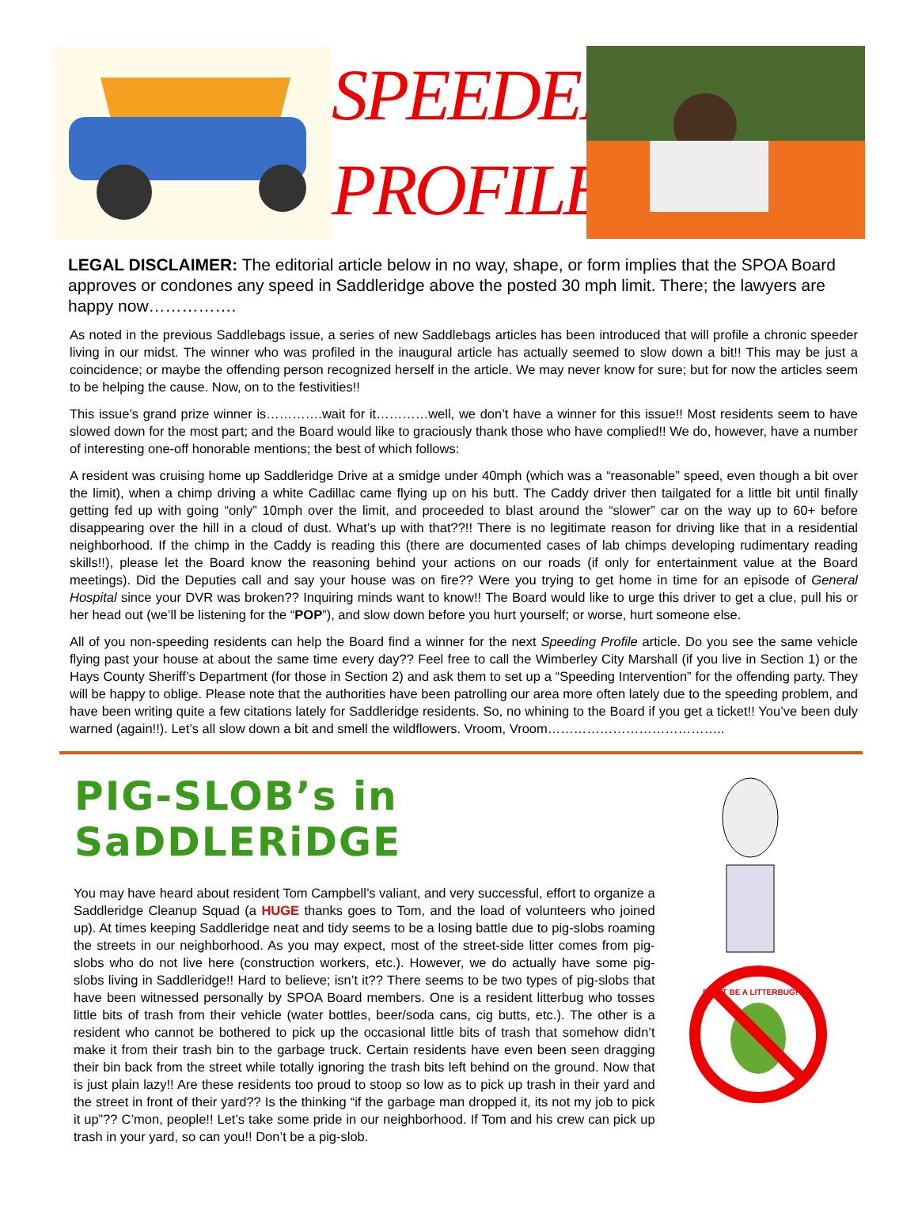SPEEDER PROFILE
LEGAL DISCLAIMER: The editorial article below in no way, shape, or form implies that the SPOA Board approves or condones any speed in Saddleridge above the posted 30 mph limit. There; the lawyers are happy now…………….
As noted in the previous Saddlebags issue, a series of new Saddlebags articles has been introduced that will profile a chronic speeder living in our midst. The winner who was profiled in the inaugural article has actually seemed to slow down a bit!! This may be just a coincidence; or maybe the offending person recognized herself in the article. We may never know for sure; but for now the articles seem to be helping the cause. Now, on to the festivities!!
This issue’s grand prize winner is………….wait for it…………well, we don’t have a winner for this issue!! Most residents seem to have slowed down for the most part; and the Board would like to graciously thank those who have complied!! We do, however, have a number of interesting one-off honorable mentions; the best of which follows:
A resident was cruising home up Saddleridge Drive at a smidge under 40mph (which was a “reasonable” speed, even though a bit over the limit), when a chimp driving a white Cadillac came flying up on his butt. The Caddy driver then tailgated for a little bit until finally getting fed up with going “only” 10mph over the limit, and proceeded to blast around the “slower” car on the way up to 60+ before disappearing over the hill in a cloud of dust. What’s up with that??!! There is no legitimate reason for driving like that in a residential neighborhood. If the chimp in the Caddy is reading this (there are documented cases of lab chimps developing rudimentary reading skills!!), please let the Board know the reasoning behind your actions on our roads (if only for entertainment value at the Board meetings). Did the Deputies call and say your house was on fire?? Were you trying to get home in time for an episode of General Hospital since your DVR was broken?? Inquiring minds want to know!! The Board would like to urge this driver to get a clue, pull his or her head out (we’ll be listening for the “POP”), and slow down before you hurt yourself; or worse, hurt someone else.
All of you non-speeding residents can help the Board find a winner for the next Speeding Profile article. Do you see the same vehicle flying past your house at about the same time every day?? Feel free to call the Wimberley City Marshall (if you live in Section 1) or the Hays County Sheriff’s Department (for those in Section 2) and ask them to set up a “Speeding Intervention” for the offending party. They will be happy to oblige. Please note that the authorities have been patrolling our area more often lately due to the speeding problem, and have been writing quite a few citations lately for Saddleridge residents. So, no whining to the Board if you get a ticket!! You’ve been duly warned (again!!). Let’s all slow down a bit and smell the wildflowers. Vroom, Vroom…………………………………..
PIG-SLOB’s in SaDDLERiDGE
You may have heard about resident Tom Campbell’s valiant, and very successful, effort to organize a Saddleridge Cleanup Squad (a HUGE thanks goes to Tom, and the load of volunteers who joined up). At times keeping Saddleridge neat and tidy seems to be a losing battle due to pig-slobs roaming the streets in our neighborhood. As you may expect, most of the street-side litter comes from pig-slobs who do not live here (construction workers, etc.). However, we do actually have some pig-slobs living in Saddleridge!! Hard to believe; isn’t it?? There seems to be two types of pig-slobs that have been witnessed personally by SPOA Board members. One is a resident litterbug who tosses little bits of trash from their vehicle (water bottles, beer/soda cans, cig butts, etc.). The other is a resident who cannot be bothered to pick up the occasional little bits of trash that somehow didn’t make it from their trash bin to the garbage truck. Certain residents have even been seen dragging their bin back from the street while totally ignoring the trash bits left behind on the ground. Now that is just plain lazy!! Are these residents too proud to stoop so low as to pick up trash in their yard and the street in front of their yard?? Is the thinking “if the garbage man dropped it, its not my job to pick it up”?? C’mon, people!! Let’s take some pride in our neighborhood. If Tom and his crew can pick up trash in your yard, so can you!! Don’t be a pig-slob.
DON'T BE A LITTERBUG!